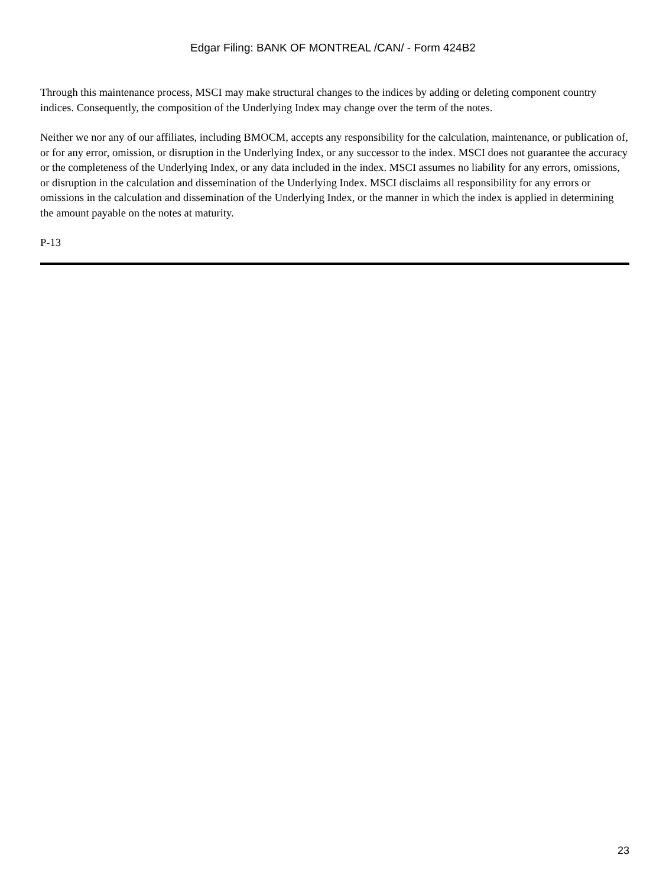Edgar Filing: BANK OF MONTREAL /CAN/ - Form 424B2
Through this maintenance process, MSCI may make structural changes to the indices by adding or deleting component country indices. Consequently, the composition of the Underlying Index may change over the term of the notes.
Neither we nor any of our affiliates, including BMOCM, accepts any responsibility for the calculation, maintenance, or publication of, or for any error, omission, or disruption in the Underlying Index, or any successor to the index. MSCI does not guarantee the accuracy or the completeness of the Underlying Index, or any data included in the index. MSCI assumes no liability for any errors, omissions, or disruption in the calculation and dissemination of the Underlying Index. MSCI disclaims all responsibility for any errors or omissions in the calculation and dissemination of the Underlying Index, or the manner in which the index is applied in determining the amount payable on the notes at maturity.
P-13
23